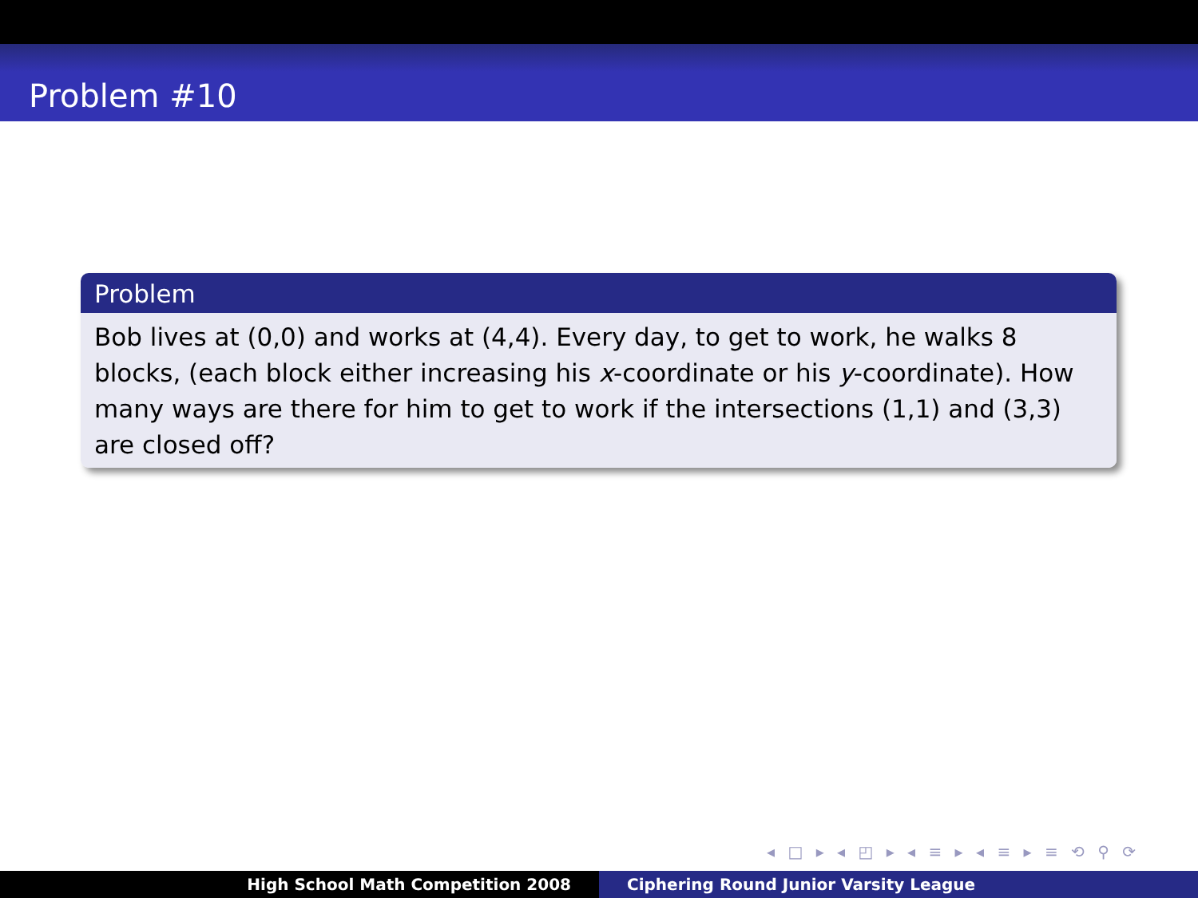Problem #10
Problem
Bob lives at (0,0) and works at (4,4). Every day, to get to work, he walks 8 blocks, (each block either increasing his x-coordinate or his y-coordinate). How many ways are there for him to get to work if the intersections (1,1) and (3,3) are closed off?
◂ □ ▸ ◂ ◰ ▸ ◂ ≡ ▸ ◂ ≡ ▸ ≡ ⟲ ⚲ ⟳
High School Math Competition 2008 Ciphering Round Junior Varsity League